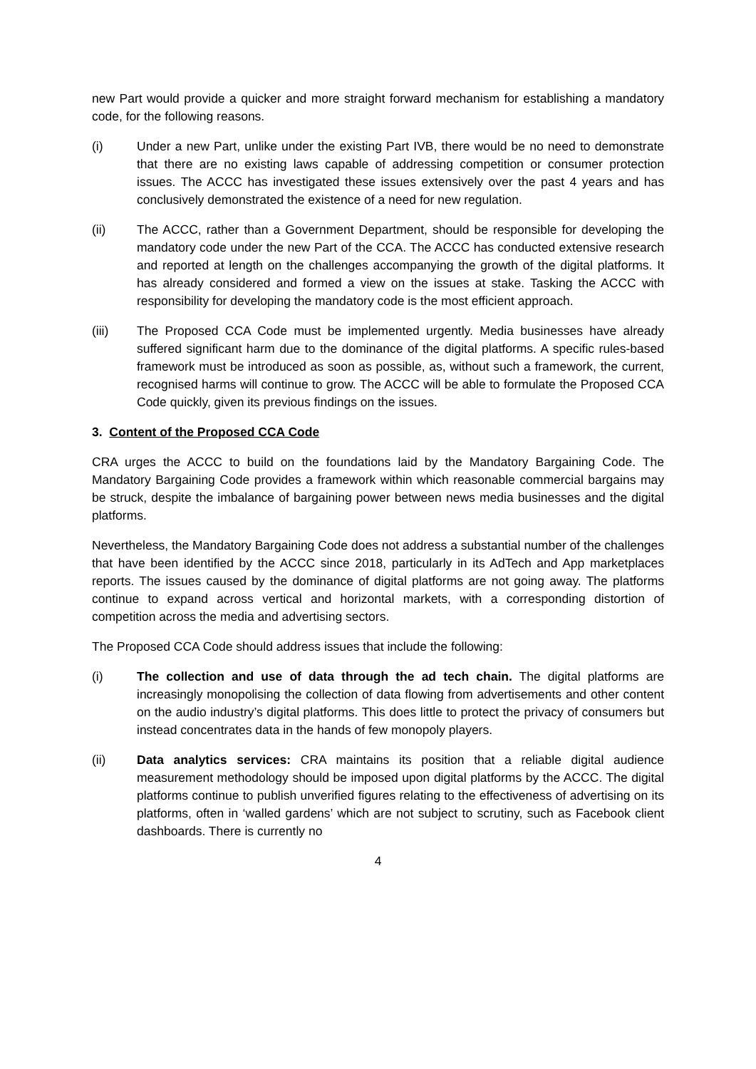new Part would provide a quicker and more straight forward mechanism for establishing a mandatory code, for the following reasons.
(i) Under a new Part, unlike under the existing Part IVB, there would be no need to demonstrate that there are no existing laws capable of addressing competition or consumer protection issues. The ACCC has investigated these issues extensively over the past 4 years and has conclusively demonstrated the existence of a need for new regulation.
(ii) The ACCC, rather than a Government Department, should be responsible for developing the mandatory code under the new Part of the CCA. The ACCC has conducted extensive research and reported at length on the challenges accompanying the growth of the digital platforms. It has already considered and formed a view on the issues at stake. Tasking the ACCC with responsibility for developing the mandatory code is the most efficient approach.
(iii) The Proposed CCA Code must be implemented urgently. Media businesses have already suffered significant harm due to the dominance of the digital platforms. A specific rules-based framework must be introduced as soon as possible, as, without such a framework, the current, recognised harms will continue to grow. The ACCC will be able to formulate the Proposed CCA Code quickly, given its previous findings on the issues.
3. Content of the Proposed CCA Code
CRA urges the ACCC to build on the foundations laid by the Mandatory Bargaining Code. The Mandatory Bargaining Code provides a framework within which reasonable commercial bargains may be struck, despite the imbalance of bargaining power between news media businesses and the digital platforms.
Nevertheless, the Mandatory Bargaining Code does not address a substantial number of the challenges that have been identified by the ACCC since 2018, particularly in its AdTech and App marketplaces reports. The issues caused by the dominance of digital platforms are not going away. The platforms continue to expand across vertical and horizontal markets, with a corresponding distortion of competition across the media and advertising sectors.
The Proposed CCA Code should address issues that include the following:
(i) The collection and use of data through the ad tech chain. The digital platforms are increasingly monopolising the collection of data flowing from advertisements and other content on the audio industry’s digital platforms. This does little to protect the privacy of consumers but instead concentrates data in the hands of few monopoly players.
(ii) Data analytics services: CRA maintains its position that a reliable digital audience measurement methodology should be imposed upon digital platforms by the ACCC. The digital platforms continue to publish unverified figures relating to the effectiveness of advertising on its platforms, often in ‘walled gardens’ which are not subject to scrutiny, such as Facebook client dashboards. There is currently no
4